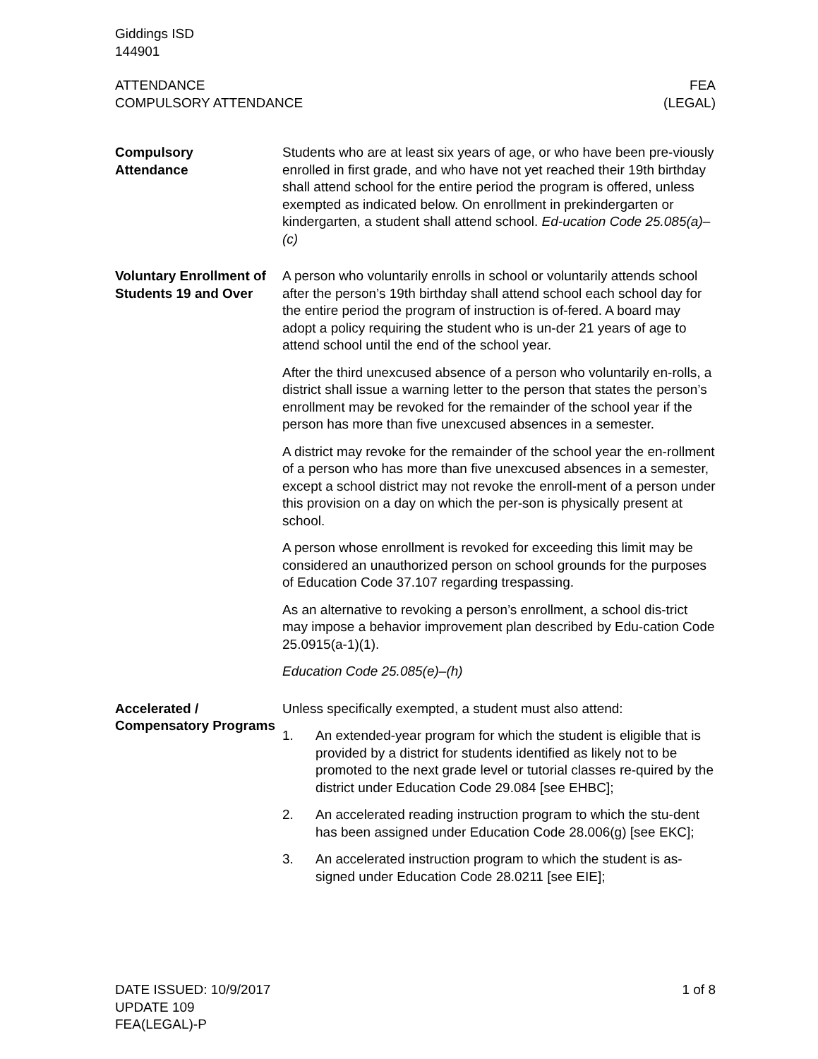Giddings ISD
144901
ATTENDANCE
COMPULSORY ATTENDANCE
FEA
(LEGAL)
Compulsory
Attendance
Students who are at least six years of age, or who have been pre-viously enrolled in first grade, and who have not yet reached their 19th birthday shall attend school for the entire period the program is offered, unless exempted as indicated below. On enrollment in prekindergarten or kindergarten, a student shall attend school. Ed-ucation Code 25.085(a)–(c)
Voluntary Enrollment of Students 19 and Over
A person who voluntarily enrolls in school or voluntarily attends school after the person’s 19th birthday shall attend school each school day for the entire period the program of instruction is of-fered. A board may adopt a policy requiring the student who is un-der 21 years of age to attend school until the end of the school year.
After the third unexcused absence of a person who voluntarily en-rolls, a district shall issue a warning letter to the person that states the person’s enrollment may be revoked for the remainder of the school year if the person has more than five unexcused absences in a semester.
A district may revoke for the remainder of the school year the en-rollment of a person who has more than five unexcused absences in a semester, except a school district may not revoke the enroll-ment of a person under this provision on a day on which the per-son is physically present at school.
A person whose enrollment is revoked for exceeding this limit may be considered an unauthorized person on school grounds for the purposes of Education Code 37.107 regarding trespassing.
As an alternative to revoking a person’s enrollment, a school dis-trict may impose a behavior improvement plan described by Edu-cation Code 25.0915(a-1)(1).
Education Code 25.085(e)–(h)
Accelerated / Compensatory Programs
Unless specifically exempted, a student must also attend:
1. An extended-year program for which the student is eligible that is provided by a district for students identified as likely not to be promoted to the next grade level or tutorial classes re-quired by the district under Education Code 29.084 [see EHBC];
2. An accelerated reading instruction program to which the stu-dent has been assigned under Education Code 28.006(g) [see EKC];
3. An accelerated instruction program to which the student is as-signed under Education Code 28.0211 [see EIE];
DATE ISSUED: 10/9/2017
UPDATE 109
FEA(LEGAL)-P
1 of 8